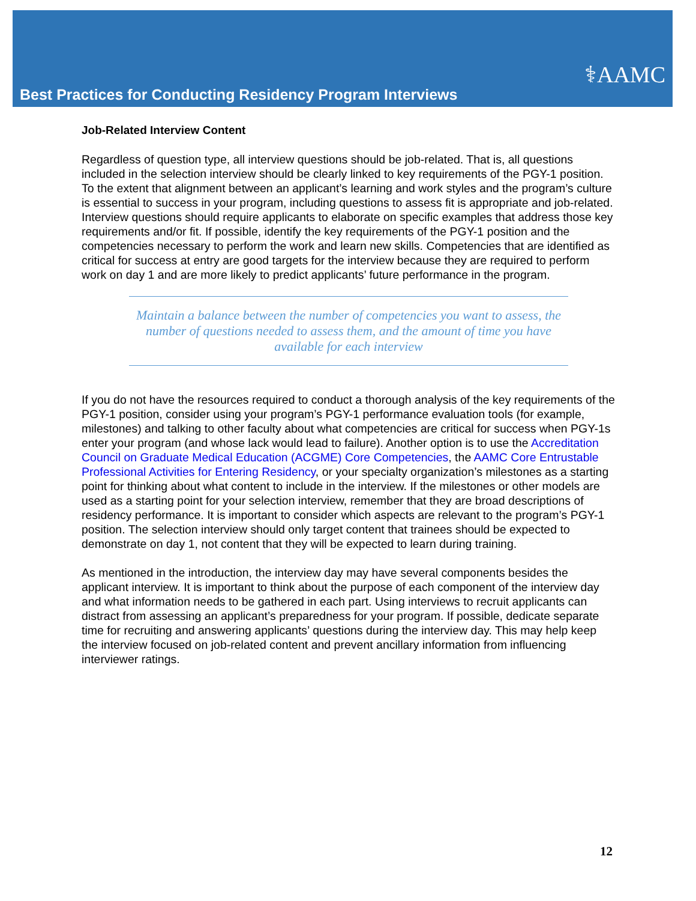⚕AAMC
Best Practices for Conducting Residency Program Interviews
Job-Related Interview Content
Regardless of question type, all interview questions should be job-related. That is, all questions included in the selection interview should be clearly linked to key requirements of the PGY-1 position. To the extent that alignment between an applicant’s learning and work styles and the program’s culture is essential to success in your program, including questions to assess fit is appropriate and job-related. Interview questions should require applicants to elaborate on specific examples that address those key requirements and/or fit. If possible, identify the key requirements of the PGY-1 position and the competencies necessary to perform the work and learn new skills. Competencies that are identified as critical for success at entry are good targets for the interview because they are required to perform work on day 1 and are more likely to predict applicants’ future performance in the program.
Maintain a balance between the number of competencies you want to assess, the number of questions needed to assess them, and the amount of time you have available for each interview
If you do not have the resources required to conduct a thorough analysis of the key requirements of the PGY-1 position, consider using your program’s PGY-1 performance evaluation tools (for example, milestones) and talking to other faculty about what competencies are critical for success when PGY-1s enter your program (and whose lack would lead to failure). Another option is to use the Accreditation Council on Graduate Medical Education (ACGME) Core Competencies, the AAMC Core Entrustable Professional Activities for Entering Residency, or your specialty organization’s milestones as a starting point for thinking about what content to include in the interview. If the milestones or other models are used as a starting point for your selection interview, remember that they are broad descriptions of residency performance. It is important to consider which aspects are relevant to the program’s PGY-1 position. The selection interview should only target content that trainees should be expected to demonstrate on day 1, not content that they will be expected to learn during training.
As mentioned in the introduction, the interview day may have several components besides the applicant interview. It is important to think about the purpose of each component of the interview day and what information needs to be gathered in each part. Using interviews to recruit applicants can distract from assessing an applicant’s preparedness for your program. If possible, dedicate separate time for recruiting and answering applicants’ questions during the interview day. This may help keep the interview focused on job-related content and prevent ancillary information from influencing interviewer ratings.
12